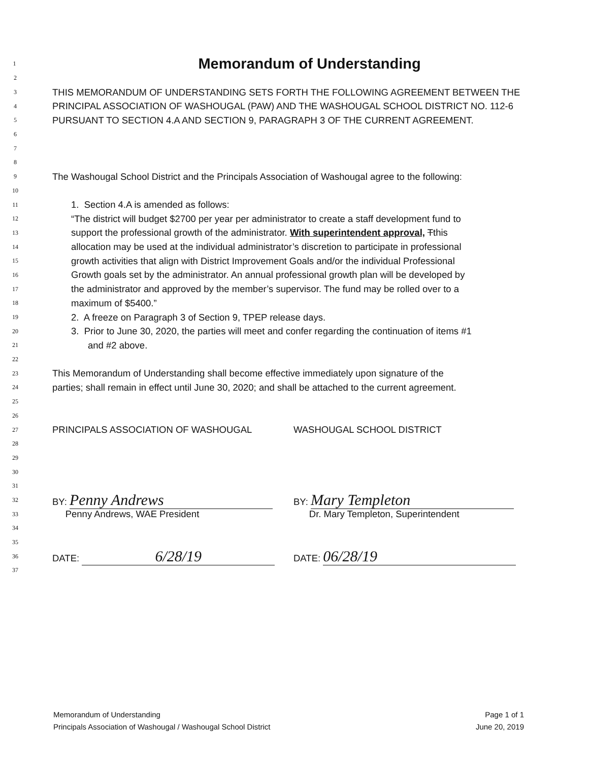1
Memorandum of Understanding
2
3 THIS MEMORANDUM OF UNDERSTANDING SETS FORTH THE FOLLOWING AGREEMENT BETWEEN THE
4 PRINCIPAL ASSOCIATION OF WASHOUGAL (PAW) AND THE WASHOUGAL SCHOOL DISTRICT NO. 112-6
5 PURSUANT TO SECTION 4.A AND SECTION 9, PARAGRAPH 3 OF THE CURRENT AGREEMENT.
6
7
8
9 The Washougal School District and the Principals Association of Washougal agree to the following:
10
11 1. Section 4.A is amended as follows:
12 “The district will budget $2700 per year per administrator to create a staff development fund to
13 support the professional growth of the administrator. With superintendent approval, Tthis
14 allocation may be used at the individual administrator’s discretion to participate in professional
15 growth activities that align with District Improvement Goals and/or the individual Professional
16 Growth goals set by the administrator. An annual professional growth plan will be developed by
17 the administrator and approved by the member’s supervisor. The fund may be rolled over to a
18 maximum of $5400.”
19 2. A freeze on Paragraph 3 of Section 9, TPEP release days.
20 3. Prior to June 30, 2020, the parties will meet and confer regarding the continuation of items #1
21 and #2 above.
22
23 This Memorandum of Understanding shall become effective immediately upon signature of the
24 parties; shall remain in effect until June 30, 2020; and shall be attached to the current agreement.
25
26
27 PRINCIPALS ASSOCIATION OF WASHOUGAL WASHOUGAL SCHOOL DISTRICT
28
29
30
31
32 BY: Penny Andrews BY: Mary Templeton
33 Penny Andrews, WAE President Dr. Mary Templeton, Superintendent
34
35
36 DATE: 6/28/19 DATE: 06/28/19
37
Memorandum of Understanding
Principals Association of Washougal / Washougal School District
Page 1 of 1
June 20, 2019